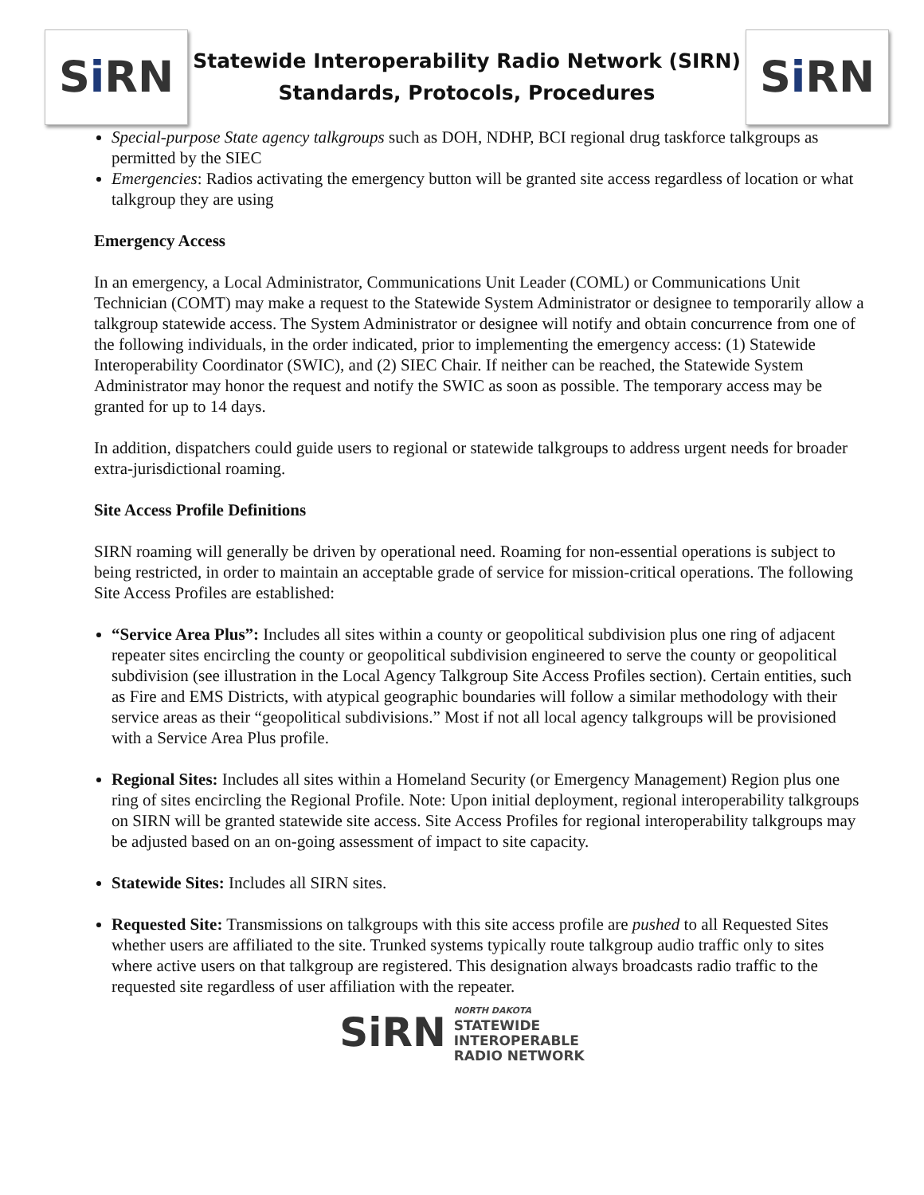S i RN
Statewide Interoperability Radio Network (SIRN)
Standards, Protocols, Procedures
S i RN
Special-purpose State agency talkgroups such as DOH, NDHP, BCI regional drug taskforce talkgroups as permitted by the SIEC
Emergencies: Radios activating the emergency button will be granted site access regardless of location or what talkgroup they are using
Emergency Access
In an emergency, a Local Administrator, Communications Unit Leader (COML) or Communications Unit Technician (COMT) may make a request to the Statewide System Administrator or designee to temporarily allow a talkgroup statewide access. The System Administrator or designee will notify and obtain concurrence from one of the following individuals, in the order indicated, prior to implementing the emergency access: (1) Statewide Interoperability Coordinator (SWIC), and (2) SIEC Chair. If neither can be reached, the Statewide System Administrator may honor the request and notify the SWIC as soon as possible. The temporary access may be granted for up to 14 days.
In addition, dispatchers could guide users to regional or statewide talkgroups to address urgent needs for broader extra-jurisdictional roaming.
Site Access Profile Definitions
SIRN roaming will generally be driven by operational need. Roaming for non-essential operations is subject to being restricted, in order to maintain an acceptable grade of service for mission-critical operations. The following Site Access Profiles are established:
“Service Area Plus”: Includes all sites within a county or geopolitical subdivision plus one ring of adjacent repeater sites encircling the county or geopolitical subdivision engineered to serve the county or geopolitical subdivision (see illustration in the Local Agency Talkgroup Site Access Profiles section). Certain entities, such as Fire and EMS Districts, with atypical geographic boundaries will follow a similar methodology with their service areas as their “geopolitical subdivisions.” Most if not all local agency talkgroups will be provisioned with a Service Area Plus profile.
Regional Sites: Includes all sites within a Homeland Security (or Emergency Management) Region plus one ring of sites encircling the Regional Profile. Note: Upon initial deployment, regional interoperability talkgroups on SIRN will be granted statewide site access. Site Access Profiles for regional interoperability talkgroups may be adjusted based on an on-going assessment of impact to site capacity.
Statewide Sites: Includes all SIRN sites.
Requested Site: Transmissions on talkgroups with this site access profile are pushed to all Requested Sites whether users are affiliated to the site. Trunked systems typically route talkgroup audio traffic only to sites where active users on that talkgroup are registered. This designation always broadcasts radio traffic to the requested site regardless of user affiliation with the repeater.
SiRN
NORTH DAKOTA
STATEWIDE
INTEROPERABLE
RADIO NETWORK